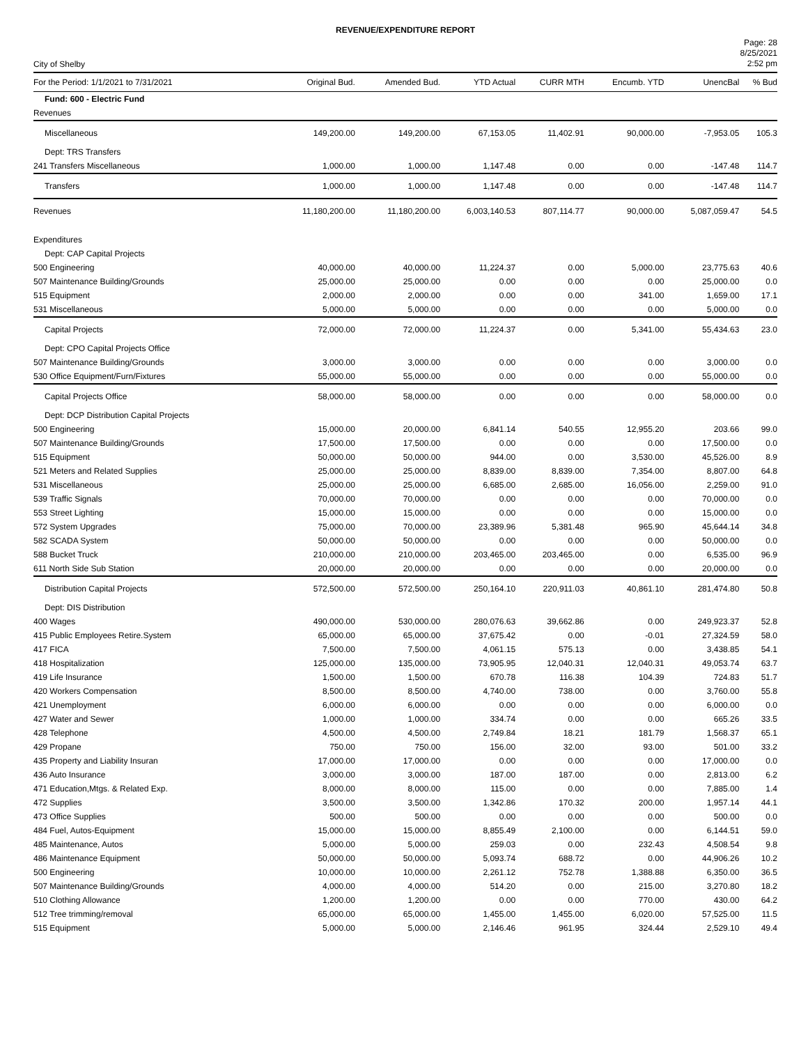REVENUE/EXPENDITURE REPORT
City of Shelby
Page: 28
8/25/2021
2:52 pm
| For the Period: 1/1/2021 to 7/31/2021 | Original Bud. | Amended Bud. | YTD Actual | CURR MTH | Encumb. YTD | UnencBal | % Bud |
| --- | --- | --- | --- | --- | --- | --- | --- |
| Fund: 600 - Electric Fund | | | | | | | |
| Revenues | | | | | | | |
| Miscellaneous | 149,200.00 | 149,200.00 | 67,153.05 | 11,402.91 | 90,000.00 | -7,953.05 | 105.3 |
| Dept: TRS Transfers | | | | | | | |
| 241 Transfers Miscellaneous | 1,000.00 | 1,000.00 | 1,147.48 | 0.00 | 0.00 | -147.48 | 114.7 |
| Transfers | 1,000.00 | 1,000.00 | 1,147.48 | 0.00 | 0.00 | -147.48 | 114.7 |
| Revenues | 11,180,200.00 | 11,180,200.00 | 6,003,140.53 | 807,114.77 | 90,000.00 | 5,087,059.47 | 54.5 |
| Expenditures | | | | | | | |
| Dept: CAP Capital Projects | | | | | | | |
| 500 Engineering | 40,000.00 | 40,000.00 | 11,224.37 | 0.00 | 5,000.00 | 23,775.63 | 40.6 |
| 507 Maintenance Building/Grounds | 25,000.00 | 25,000.00 | 0.00 | 0.00 | 0.00 | 25,000.00 | 0.0 |
| 515 Equipment | 2,000.00 | 2,000.00 | 0.00 | 0.00 | 341.00 | 1,659.00 | 17.1 |
| 531 Miscellaneous | 5,000.00 | 5,000.00 | 0.00 | 0.00 | 0.00 | 5,000.00 | 0.0 |
| Capital Projects | 72,000.00 | 72,000.00 | 11,224.37 | 0.00 | 5,341.00 | 55,434.63 | 23.0 |
| Dept: CPO Capital Projects Office | | | | | | | |
| 507 Maintenance Building/Grounds | 3,000.00 | 3,000.00 | 0.00 | 0.00 | 0.00 | 3,000.00 | 0.0 |
| 530 Office Equipment/Furn/Fixtures | 55,000.00 | 55,000.00 | 0.00 | 0.00 | 0.00 | 55,000.00 | 0.0 |
| Capital Projects Office | 58,000.00 | 58,000.00 | 0.00 | 0.00 | 0.00 | 58,000.00 | 0.0 |
| Dept: DCP Distribution Capital Projects | | | | | | | |
| 500 Engineering | 15,000.00 | 20,000.00 | 6,841.14 | 540.55 | 12,955.20 | 203.66 | 99.0 |
| 507 Maintenance Building/Grounds | 17,500.00 | 17,500.00 | 0.00 | 0.00 | 0.00 | 17,500.00 | 0.0 |
| 515 Equipment | 50,000.00 | 50,000.00 | 944.00 | 0.00 | 3,530.00 | 45,526.00 | 8.9 |
| 521 Meters and Related Supplies | 25,000.00 | 25,000.00 | 8,839.00 | 8,839.00 | 7,354.00 | 8,807.00 | 64.8 |
| 531 Miscellaneous | 25,000.00 | 25,000.00 | 6,685.00 | 2,685.00 | 16,056.00 | 2,259.00 | 91.0 |
| 539 Traffic Signals | 70,000.00 | 70,000.00 | 0.00 | 0.00 | 0.00 | 70,000.00 | 0.0 |
| 553 Street Lighting | 15,000.00 | 15,000.00 | 0.00 | 0.00 | 0.00 | 15,000.00 | 0.0 |
| 572 System Upgrades | 75,000.00 | 70,000.00 | 23,389.96 | 5,381.48 | 965.90 | 45,644.14 | 34.8 |
| 582 SCADA System | 50,000.00 | 50,000.00 | 0.00 | 0.00 | 0.00 | 50,000.00 | 0.0 |
| 588 Bucket Truck | 210,000.00 | 210,000.00 | 203,465.00 | 203,465.00 | 0.00 | 6,535.00 | 96.9 |
| 611 North Side Sub Station | 20,000.00 | 20,000.00 | 0.00 | 0.00 | 0.00 | 20,000.00 | 0.0 |
| Distribution Capital Projects | 572,500.00 | 572,500.00 | 250,164.10 | 220,911.03 | 40,861.10 | 281,474.80 | 50.8 |
| Dept: DIS Distribution | | | | | | | |
| 400 Wages | 490,000.00 | 530,000.00 | 280,076.63 | 39,662.86 | 0.00 | 249,923.37 | 52.8 |
| 415 Public Employees Retire.System | 65,000.00 | 65,000.00 | 37,675.42 | 0.00 | -0.01 | 27,324.59 | 58.0 |
| 417 FICA | 7,500.00 | 7,500.00 | 4,061.15 | 575.13 | 0.00 | 3,438.85 | 54.1 |
| 418 Hospitalization | 125,000.00 | 135,000.00 | 73,905.95 | 12,040.31 | 12,040.31 | 49,053.74 | 63.7 |
| 419 Life Insurance | 1,500.00 | 1,500.00 | 670.78 | 116.38 | 104.39 | 724.83 | 51.7 |
| 420 Workers Compensation | 8,500.00 | 8,500.00 | 4,740.00 | 738.00 | 0.00 | 3,760.00 | 55.8 |
| 421 Unemployment | 6,000.00 | 6,000.00 | 0.00 | 0.00 | 0.00 | 6,000.00 | 0.0 |
| 427 Water and Sewer | 1,000.00 | 1,000.00 | 334.74 | 0.00 | 0.00 | 665.26 | 33.5 |
| 428 Telephone | 4,500.00 | 4,500.00 | 2,749.84 | 18.21 | 181.79 | 1,568.37 | 65.1 |
| 429 Propane | 750.00 | 750.00 | 156.00 | 32.00 | 93.00 | 501.00 | 33.2 |
| 435 Property and Liability Insuran | 17,000.00 | 17,000.00 | 0.00 | 0.00 | 0.00 | 17,000.00 | 0.0 |
| 436 Auto Insurance | 3,000.00 | 3,000.00 | 187.00 | 187.00 | 0.00 | 2,813.00 | 6.2 |
| 471 Education,Mtgs. & Related Exp. | 8,000.00 | 8,000.00 | 115.00 | 0.00 | 0.00 | 7,885.00 | 1.4 |
| 472 Supplies | 3,500.00 | 3,500.00 | 1,342.86 | 170.32 | 200.00 | 1,957.14 | 44.1 |
| 473 Office Supplies | 500.00 | 500.00 | 0.00 | 0.00 | 0.00 | 500.00 | 0.0 |
| 484 Fuel, Autos-Equipment | 15,000.00 | 15,000.00 | 8,855.49 | 2,100.00 | 0.00 | 6,144.51 | 59.0 |
| 485 Maintenance, Autos | 5,000.00 | 5,000.00 | 259.03 | 0.00 | 232.43 | 4,508.54 | 9.8 |
| 486 Maintenance Equipment | 50,000.00 | 50,000.00 | 5,093.74 | 688.72 | 0.00 | 44,906.26 | 10.2 |
| 500 Engineering | 10,000.00 | 10,000.00 | 2,261.12 | 752.78 | 1,388.88 | 6,350.00 | 36.5 |
| 507 Maintenance Building/Grounds | 4,000.00 | 4,000.00 | 514.20 | 0.00 | 215.00 | 3,270.80 | 18.2 |
| 510 Clothing Allowance | 1,200.00 | 1,200.00 | 0.00 | 0.00 | 770.00 | 430.00 | 64.2 |
| 512 Tree trimming/removal | 65,000.00 | 65,000.00 | 1,455.00 | 1,455.00 | 6,020.00 | 57,525.00 | 11.5 |
| 515 Equipment | 5,000.00 | 5,000.00 | 2,146.46 | 961.95 | 324.44 | 2,529.10 | 49.4 |